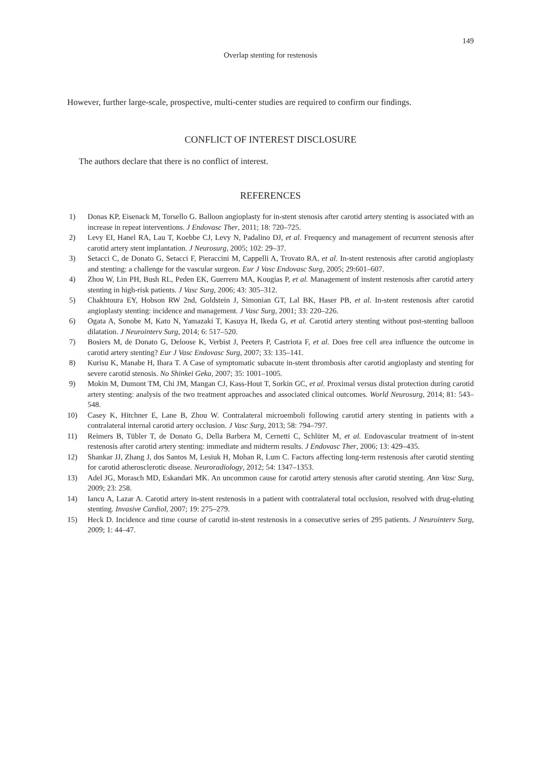149
Overlap stenting for restenosis
However, further large-scale, prospective, multi-center studies are required to confirm our findings.
CONFLICT OF INTEREST DISCLOSURE
The authors declare that there is no conflict of interest.
REFERENCES
1) Donas KP, Eisenack M, Torsello G. Balloon angioplasty for in-stent stenosis after carotid artery stenting is associated with an increase in repeat interventions. J Endovasc Ther, 2011; 18: 720–725.
2) Levy EI, Hanel RA, Lau T, Koebbe CJ, Levy N, Padalino DJ, et al. Frequency and management of recurrent stenosis after carotid artery stent implantation. J Neurosurg, 2005; 102: 29–37.
3) Setacci C, de Donato G, Setacci F, Pieraccini M, Cappelli A, Trovato RA, et al. In-stent restenosis after carotid angioplasty and stenting: a challenge for the vascular surgeon. Eur J Vasc Endovasc Surg, 2005; 29:601–607.
4) Zhou W, Lin PH, Bush RL, Peden EK, Guerrero MA, Kougias P, et al. Management of instent restenosis after carotid artery stenting in high-risk patients. J Vasc Surg, 2006; 43: 305–312.
5) Chakhtoura EY, Hobson RW 2nd, Goldstein J, Simonian GT, Lal BK, Haser PB, et al. In-stent restenosis after carotid angioplasty stenting: incidence and management. J Vasc Surg, 2001; 33: 220–226.
6) Ogata A, Sonobe M, Kato N, Yamazaki T, Kasuya H, Ikeda G, et al. Carotid artery stenting without post-stenting balloon dilatation. J Neurointerv Surg, 2014; 6: 517–520.
7) Bosiers M, de Donato G, Deloose K, Verbist J, Peeters P, Castriota F, et al. Does free cell area influence the outcome in carotid artery stenting? Eur J Vasc Endovasc Surg, 2007; 33: 135–141.
8) Kurisu K, Manabe H, Ihara T. A Case of symptomatic subacute in-stent thrombosis after carotid angioplasty and stenting for severe carotid stenosis. No Shinkei Geka, 2007; 35: 1001–1005.
9) Mokin M, Dumont TM, Chi JM, Mangan CJ, Kass-Hout T, Sorkin GC, et al. Proximal versus distal protection during carotid artery stenting: analysis of the two treatment approaches and associated clinical outcomes. World Neurosurg, 2014; 81: 543–548.
10) Casey K, Hitchner E, Lane B, Zhou W. Contralateral microemboli following carotid artery stenting in patients with a contralateral internal carotid artery occlusion. J Vasc Surg, 2013; 58: 794–797.
11) Reimers B, Tübler T, de Donato G, Della Barbera M, Cernetti C, Schlüter M, et al. Endovascular treatment of in-stent restenosis after carotid artery stenting: immediate and midterm results. J Endovasc Ther, 2006; 13: 429–435.
12) Shankar JJ, Zhang J, dos Santos M, Lesiuk H, Mohan R, Lum C. Factors affecting long-term restenosis after carotid stenting for carotid atherosclerotic disease. Neuroradiology, 2012; 54: 1347–1353.
13) Adel JG, Morasch MD, Eskandari MK. An uncommon cause for carotid artery stenosis after carotid stenting. Ann Vasc Surg, 2009; 23: 258.
14) Iancu A, Lazar A. Carotid artery in-stent restenosis in a patient with contralateral total occlusion, resolved with drug-eluting stenting. Invasive Cardiol, 2007; 19: 275–279.
15) Heck D. Incidence and time course of carotid in-stent restenosis in a consecutive series of 295 patients. J Neurointerv Surg, 2009; 1: 44–47.